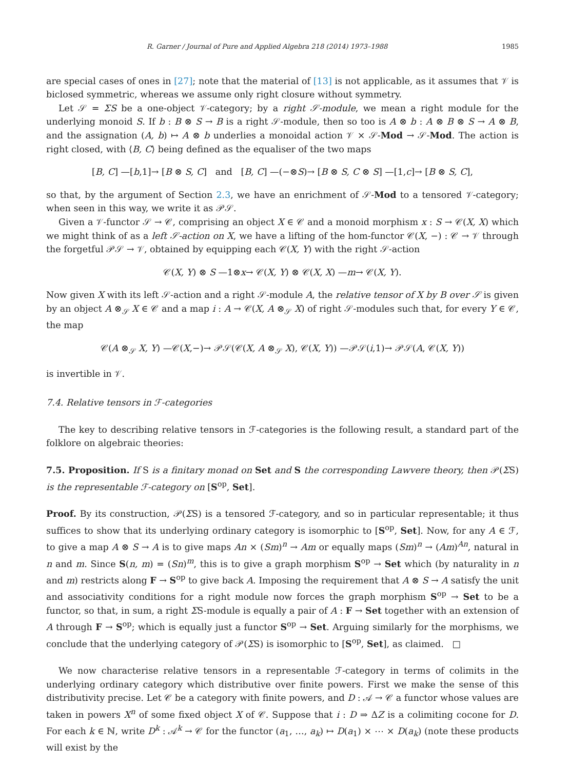R. Garner / Journal of Pure and Applied Algebra 218 (2014) 1973–1988 1985
are special cases of ones in [27]; note that the material of [13] is not applicable, as it assumes that 𝒱 is biclosed symmetric, whereas we assume only right closure without symmetry.
Let 𝒮 = ΣS be a one-object 𝒱-category; by a right 𝒮-module, we mean a right module for the underlying monoid S. If b : B ⊗ S → B is a right 𝒮-module, then so too is A ⊗ b : A ⊗ B ⊗ S → A ⊗ B, and the assignation (A, b) ↦ A ⊗ b underlies a monoidal action 𝒱 × 𝒮-Mod → 𝒮-Mod. The action is right closed, with ⟨B, C⟩ being defined as the equaliser of the two maps
[B, C] —[b,1]→ [B ⊗ S, C] and [B, C] —(−⊗S)→ [B ⊗ S, C ⊗ S] —[1,c]→ [B ⊗ S, C],
so that, by the argument of Section 2.3, we have an enrichment of 𝒮-Mod to a tensored 𝒱-category; when seen in this way, we write it as 𝒫𝒮.
Given a 𝒱-functor 𝒮 → 𝒞, comprising an object X ∈ 𝒞 and a monoid morphism x : S → 𝒞(X, X) which we might think of as a left 𝒮-action on X, we have a lifting of the hom-functor 𝒞(X, −) : 𝒞 → 𝒱 through the forgetful 𝒫𝒮 → 𝒱, obtained by equipping each 𝒞(X, Y) with the right 𝒮-action
𝒞(X, Y) ⊗ S —1⊗x→ 𝒞(X, Y) ⊗ 𝒞(X, X) —m→ 𝒞(X, Y).
Now given X with its left 𝒮-action and a right 𝒮-module A, the relative tensor of X by B over 𝒮 is given by an object A ⊗<sub>𝒮</sub> X ∈ 𝒞 and a map i : A → 𝒞(X, A ⊗<sub>𝒮</sub> X) of right 𝒮-modules such that, for every Y ∈ 𝒞, the map
𝒞(A ⊗<sub>𝒮</sub> X, Y) —𝒞(X,−)→ 𝒫𝒮(𝒞(X, A ⊗<sub>𝒮</sub> X), 𝒞(X, Y)) —𝒫𝒮(i,1)→ 𝒫𝒮(A, 𝒞(X, Y))
is invertible in 𝒱.
7.4. Relative tensors in ℱ-categories
The key to describing relative tensors in ℱ-categories is the following result, a standard part of the folklore on algebraic theories:
7.5. Proposition. If S is a finitary monad on Set and S the corresponding Lawvere theory, then 𝒫(ΣS) is the representable ℱ-category on [S<sup>op</sup>, Set].
Proof. By its construction, 𝒫(ΣS) is a tensored ℱ-category, and so in particular representable; it thus suffices to show that its underlying ordinary category is isomorphic to [S<sup>op</sup>, Set]. Now, for any A ∈ ℱ, to give a map A ⊗ S → A is to give maps An × (Sm)<sup>n</sup> → Am or equally maps (Sm)<sup>n</sup> → (Am)<sup>An</sup>, natural in n and m. Since S(n, m) = (Sn)<sup>m</sup>, this is to give a graph morphism S<sup>op</sup> → Set which (by naturality in n and m) restricts along F → S<sup>op</sup> to give back A. Imposing the requirement that A ⊗ S → A satisfy the unit and associativity conditions for a right module now forces the graph morphism S<sup>op</sup> → Set to be a functor, so that, in sum, a right ΣS-module is equally a pair of A : F → Set together with an extension of A through F → S<sup>op</sup>; which is equally just a functor S<sup>op</sup> → Set. Arguing similarly for the morphisms, we conclude that the underlying category of 𝒫(ΣS) is isomorphic to [S<sup>op</sup>, Set], as claimed. □
We now characterise relative tensors in a representable ℱ-category in terms of colimits in the underlying ordinary category which distributive over finite powers. First we make the sense of this distributivity precise. Let 𝒞 be a category with finite powers, and D : 𝒜 → 𝒞 a functor whose values are taken in powers X<sup>n</sup> of some fixed object X of 𝒞. Suppose that i : D ⇒ ΔZ is a colimiting cocone for D. For each k ∈ ℕ, write D<sup>k</sup> : 𝒜<sup>k</sup> → 𝒞 for the functor (a<sub>1</sub>, …, a<sub>k</sub>) ↦ D(a<sub>1</sub>) × ⋯ × D(a<sub>k</sub>) (note these products will exist by the